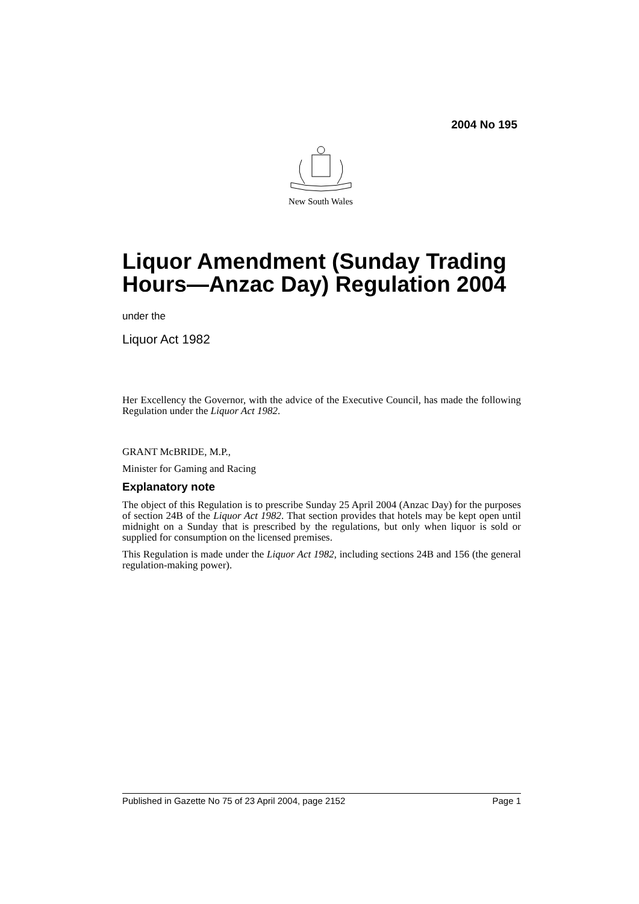2004 No 195
New South Wales
Liquor Amendment (Sunday Trading Hours—Anzac Day) Regulation 2004
under the
Liquor Act 1982
Her Excellency the Governor, with the advice of the Executive Council, has made the following Regulation under the Liquor Act 1982.
GRANT McBRIDE, M.P.,
Minister for Gaming and Racing
Explanatory note
The object of this Regulation is to prescribe Sunday 25 April 2004 (Anzac Day) for the purposes of section 24B of the Liquor Act 1982. That section provides that hotels may be kept open until midnight on a Sunday that is prescribed by the regulations, but only when liquor is sold or supplied for consumption on the licensed premises.
This Regulation is made under the Liquor Act 1982, including sections 24B and 156 (the general regulation-making power).
Published in Gazette No 75 of 23 April 2004, page 2152 Page 1